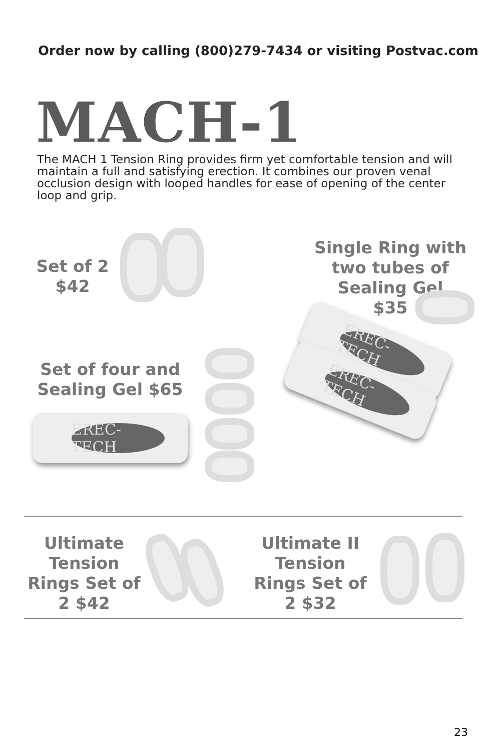Order now by calling (800)279-7434 or visiting Postvac.com
MACH-1
The MACH 1 Tension Ring provides firm yet comfortable tension and will maintain a full and satisfying erection. It combines our proven venal occlusion design with looped handles for ease of opening of the center loop and grip.
Set of 2
$42
Single Ring with two tubes of Sealing Gel
$35
EREC-TECH
EREC-TECH
Set of four and Sealing Gel $65
EREC-TECH
Ultimate Tension Rings Set of 2 $42
Ultimate II Tension Rings Set of 2 $32
23